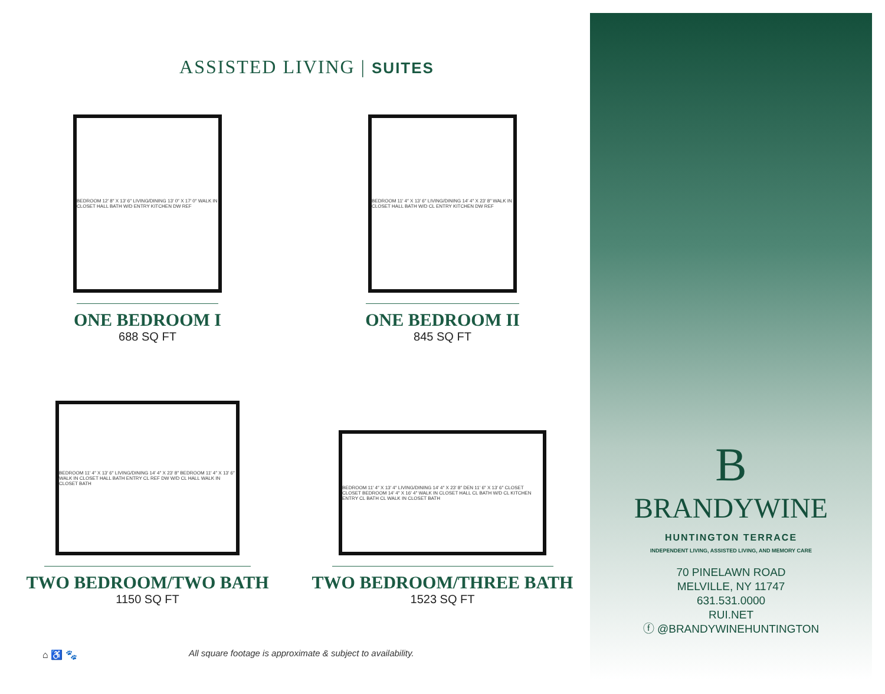ASSISTED LIVING | SUITES
BEDROOM 12′ 8″ X 13′ 6″ LIVING/DINING 13′ 0″ X 17′ 0″ WALK IN CLOSET HALL BATH W/D ENTRY KITCHEN DW REF
ONE BEDROOM I
688 SQ FT
BEDROOM 11′ 4″ X 13′ 6″ LIVING/DINING 14′ 4″ X 23′ 8″ WALK IN CLOSET HALL BATH W/D CL ENTRY KITCHEN DW REF
ONE BEDROOM II
845 SQ FT
BEDROOM 11′ 4″ X 13′ 6″ LIVING/DINING 14′ 4″ X 23′ 8″ BEDROOM 11′ 4″ X 13′ 6″ WALK IN CLOSET HALL BATH ENTRY CL REF DW W/D CL HALL WALK IN CLOSET BATH
TWO BEDROOM/TWO BATH
1150 SQ FT
BEDROOM 11′ 4″ X 13′ 4″ LIVING/DINING 14′ 4″ X 23′ 8″ DEN 11′ 6″ X 13′ 6″ CLOSET CLOSET BEDROOM 14′ 4″ X 16′ 4″ WALK IN CLOSET HALL CL BATH W/D CL KITCHEN ENTRY CL BATH CL WALK IN CLOSET BATH
TWO BEDROOM/THREE BATH
1523 SQ FT
⌂ ♿ 🐾
All square footage is approximate & subject to availability.
B
BRANDYWINE
HUNTINGTON TERRACE
INDEPENDENT LIVING, ASSISTED LIVING, AND MEMORY CARE
70 PINELAWN ROAD
MELVILLE, NY 11747
631.531.0000
RUI.NET
ⓕ @BRANDYWINEHUNTINGTON